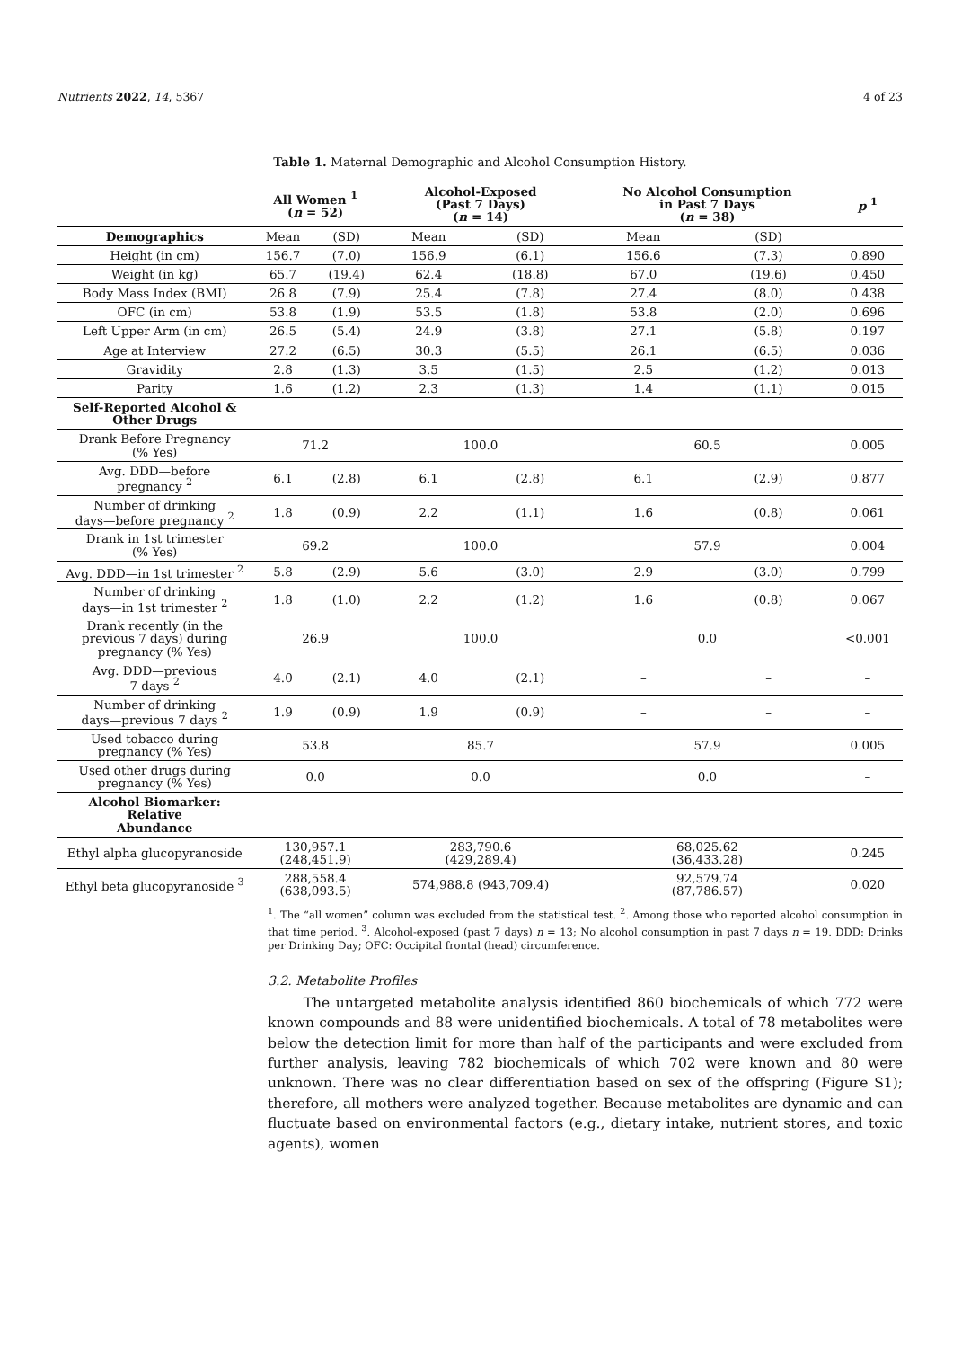Nutrients 2022, 14, 5367 4 of 23
Table 1. Maternal Demographic and Alcohol Consumption History.
| | All Women <sup>1</sup> ( n = 52) | | Alcohol-Exposed (Past 7 Days) ( n = 14) | | No Alcohol Consumption in Past 7 Days ( n = 38) | | p <sup>1</sup> |
| --- | --- | --- | --- | --- | --- | --- | --- |
| Demographics | Mean | (SD) | Mean | (SD) | Mean | (SD) | |
| Height (in cm) | 156.7 | (7.0) | 156.9 | (6.1) | 156.6 | (7.3) | 0.890 |
| Weight (in kg) | 65.7 | (19.4) | 62.4 | (18.8) | 67.0 | (19.6) | 0.450 |
| Body Mass Index (BMI) | 26.8 | (7.9) | 25.4 | (7.8) | 27.4 | (8.0) | 0.438 |
| OFC (in cm) | 53.8 | (1.9) | 53.5 | (1.8) | 53.8 | (2.0) | 0.696 |
| Left Upper Arm (in cm) | 26.5 | (5.4) | 24.9 | (3.8) | 27.1 | (5.8) | 0.197 |
| Age at Interview | 27.2 | (6.5) | 30.3 | (5.5) | 26.1 | (6.5) | 0.036 |
| Gravidity | 2.8 | (1.3) | 3.5 | (1.5) | 2.5 | (1.2) | 0.013 |
| Parity | 1.6 | (1.2) | 2.3 | (1.3) | 1.4 | (1.1) | 0.015 |
| Self-Reported Alcohol & Other Drugs | | | | | | | |
| Drank Before Pregnancy (% Yes) | 71.2 | | 100.0 | | 60.5 | | 0.005 |
| Avg. DDD—before pregnancy <sup>2</sup> | 6.1 | (2.8) | 6.1 | (2.8) | 6.1 | (2.9) | 0.877 |
| Number of drinking days—before pregnancy <sup>2</sup> | 1.8 | (0.9) | 2.2 | (1.1) | 1.6 | (0.8) | 0.061 |
| Drank in 1st trimester (% Yes) | 69.2 | | 100.0 | | 57.9 | | 0.004 |
| Avg. DDD—in 1st trimester <sup>2</sup> | 5.8 | (2.9) | 5.6 | (3.0) | 2.9 | (3.0) | 0.799 |
| Number of drinking days—in 1st trimester <sup>2</sup> | 1.8 | (1.0) | 2.2 | (1.2) | 1.6 | (0.8) | 0.067 |
| Drank recently (in the previous 7 days) during pregnancy (% Yes) | 26.9 | | 100.0 | | 0.0 | | <0.001 |
| Avg. DDD—previous 7 days <sup>2</sup> | 4.0 | (2.1) | 4.0 | (2.1) | – | – | – |
| Number of drinking days—previous 7 days <sup>2</sup> | 1.9 | (0.9) | 1.9 | (0.9) | – | – | – |
| Used tobacco during pregnancy (% Yes) | 53.8 | | 85.7 | | 57.9 | | 0.005 |
| Used other drugs during pregnancy (% Yes) | 0.0 | | 0.0 | | 0.0 | | – |
| Alcohol Biomarker: Relative Abundance | | | | | | | |
| Ethyl alpha glucopyranoside | 130,957.1 (248,451.9) | | 283,790.6 (429,289.4) | | 68,025.62 (36,433.28) | | 0.245 |
| Ethyl beta glucopyranoside <sup>3</sup> | 288,558.4 (638,093.5) | | 574,988.8 (943,709.4) | | 92,579.74 (87,786.57) | | 0.020 |
<sup>1</sup>. The “all women” column was excluded from the statistical test. <sup>2</sup>. Among those who reported alcohol consumption in that time period. <sup>3</sup>. Alcohol-exposed (past 7 days) n = 13; No alcohol consumption in past 7 days n = 19. DDD: Drinks per Drinking Day; OFC: Occipital frontal (head) circumference.
3.2. Metabolite Profiles
The untargeted metabolite analysis identified 860 biochemicals of which 772 were known compounds and 88 were unidentified biochemicals. A total of 78 metabolites were below the detection limit for more than half of the participants and were excluded from further analysis, leaving 782 biochemicals of which 702 were known and 80 were unknown. There was no clear differentiation based on sex of the offspring (Figure S1); therefore, all mothers were analyzed together. Because metabolites are dynamic and can fluctuate based on environmental factors (e.g., dietary intake, nutrient stores, and toxic agents), women